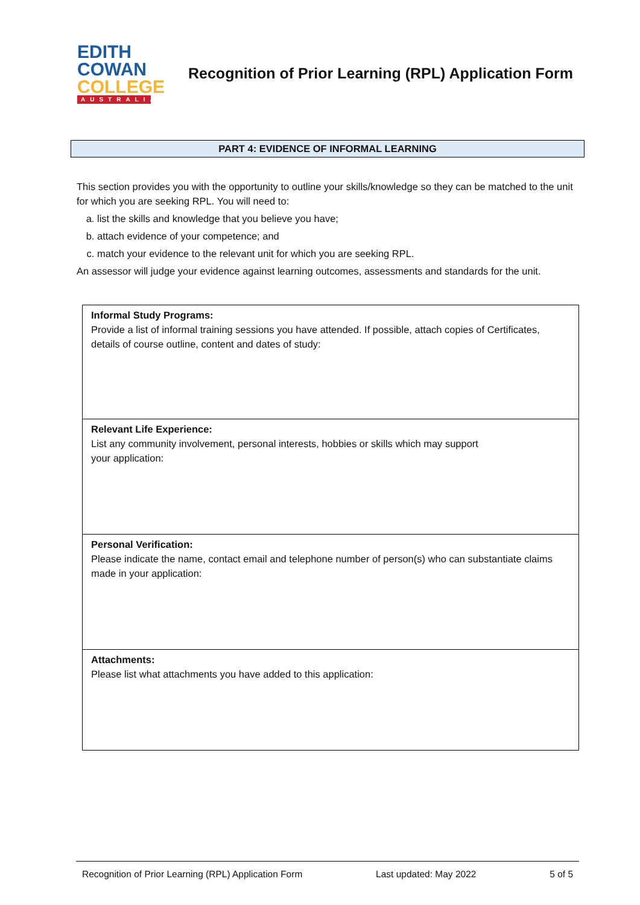EDITH
COWAN
COLLEGE
AUSTRALIA
Recognition of Prior Learning (RPL) Application Form
PART 4: EVIDENCE OF INFORMAL LEARNING
This section provides you with the opportunity to outline your skills/knowledge so they can be matched to the unit for which you are seeking RPL. You will need to:
a. list the skills and knowledge that you believe you have;
b. attach evidence of your competence; and
c. match your evidence to the relevant unit for which you are seeking RPL.
An assessor will judge your evidence against learning outcomes, assessments and standards for the unit.
| Informal Study Programs: Provide a list of informal training sessions you have attended. If possible, attach copies of Certificates, details of course outline, content and dates of study: |
| Relevant Life Experience: List any community involvement, personal interests, hobbies or skills which may support your application: |
| Personal Verification: Please indicate the name, contact email and telephone number of person(s) who can substantiate claims made in your application: |
| Attachments: Please list what attachments you have added to this application: |
Recognition of Prior Learning (RPL) Application Form Last updated: May 2022 5 of 5